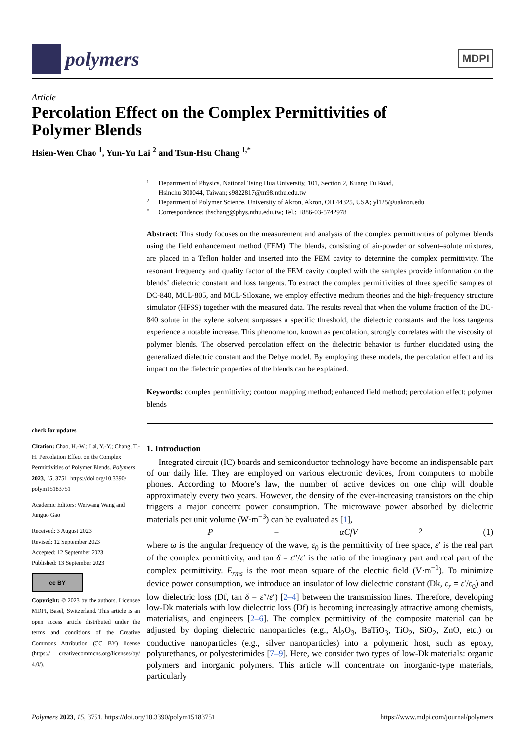polymers
MDPI
Article
Percolation Effect on the Complex Permittivities of
Polymer Blends
Hsien-Wen Chao <sup>1</sup>, Yun-Yu Lai <sup>2</sup> and Tsun-Hsu Chang <sup>1,*</sup>
check for updates
Citation: Chao, H.-W.; Lai, Y.-Y.; Chang, T.-H. Percolation Effect on the Complex Permittivities of Polymer Blends. Polymers 2023, 15, 3751. https://doi.org/10.3390/ polym15183751
Academic Editors: Weiwang Wang and Junguo Gao
Received: 3 August 2023
Revised: 12 September 2023
Accepted: 12 September 2023
Published: 13 September 2023
cc BY
Copyright: © 2023 by the authors. Licensee MDPI, Basel, Switzerland. This article is an open access article distributed under the terms and conditions of the Creative Commons Attribution (CC BY) license (https:// creativecommons.org/licenses/by/ 4.0/).
1 Department of Physics, National Tsing Hua University, 101, Section 2, Kuang Fu Road,
Hsinchu 300044, Taiwan; s9822817@m98.nthu.edu.tw
2 Department of Polymer Science, University of Akron, Akron, OH 44325, USA; yl125@uakron.edu
* Correspondence: thschang@phys.nthu.edu.tw; Tel.: +886-03-5742978
Abstract: This study focuses on the measurement and analysis of the complex permittivities of polymer blends using the field enhancement method (FEM). The blends, consisting of air-powder or solvent–solute mixtures, are placed in a Teflon holder and inserted into the FEM cavity to determine the complex permittivity. The resonant frequency and quality factor of the FEM cavity coupled with the samples provide information on the blends’ dielectric constant and loss tangents. To extract the complex permittivities of three specific samples of DC-840, MCL-805, and MCL-Siloxane, we employ effective medium theories and the high-frequency structure simulator (HFSS) together with the measured data. The results reveal that when the volume fraction of the DC-840 solute in the xylene solvent surpasses a specific threshold, the dielectric constants and the loss tangents experience a notable increase. This phenomenon, known as percolation, strongly correlates with the viscosity of polymer blends. The observed percolation effect on the dielectric behavior is further elucidated using the generalized dielectric constant and the Debye model. By employing these models, the percolation effect and its impact on the dielectric properties of the blends can be explained.
Keywords: complex permittivity; contour mapping method; enhanced field method; percolation effect; polymer blends
1. Introduction
Integrated circuit (IC) boards and semiconductor technology have become an indispensable part of our daily life. They are employed on various electronic devices, from computers to mobile phones. According to Moore’s law, the number of active devices on one chip will double approximately every two years. However, the density of the ever-increasing transistors on the chip triggers a major concern: power consumption. The microwave power absorbed by dielectric materials per unit volume (W·m<sup>−3</sup>) can be evaluated as [1],
P = αCfV<sup>2</sup> (1)
where ω is the angular frequency of the wave, ε<sub>0</sub> is the permittivity of free space, ε′ is the real part of the complex permittivity, and tan δ = ε″/ε′ is the ratio of the imaginary part and real part of the complex permittivity. E<sub>rms</sub> is the root mean square of the electric field (V·m<sup>−1</sup>). To minimize device power consumption, we introduce an insulator of low dielectric constant (Dk, ε<sub>r</sub> = ε′/ε<sub>0</sub>) and low dielectric loss (Df, tan δ = ε″/ε′) [2–4] between the transmission lines. Therefore, developing low-Dk materials with low dielectric loss (Df) is becoming increasingly attractive among chemists, materialists, and engineers [2–6]. The complex permittivity of the composite material can be adjusted by doping dielectric nanoparticles (e.g., Al<sub>2</sub>O<sub>3</sub>, BaTiO<sub>3</sub>, TiO<sub>2</sub>, SiO<sub>2</sub>, ZnO, etc.) or conductive nanoparticles (e.g., silver nanoparticles) into a polymeric host, such as epoxy, polyurethanes, or polyesterimides [7–9]. Here, we consider two types of low-Dk materials: organic polymers and inorganic polymers. This article will concentrate on inorganic-type materials, particularly
Polymers 2023, 15, 3751. https://doi.org/10.3390/polym15183751 https://www.mdpi.com/journal/polymers